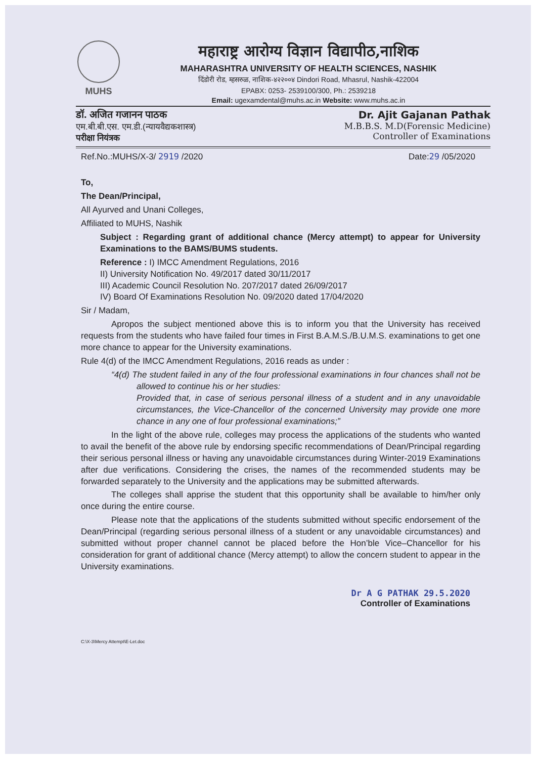MUHS
महाराष्ट्र आरोग्य विज्ञान विद्यापीठ,नाशिक
MAHARASHTRA UNIVERSITY OF HEALTH SCIENCES, NASHIK
दिंडोरी रोड, म्हसरुळ, नाशिक-४२२००४ Dindori Road, Mhasrul, Nashik-422004
EPABX: 0253- 2539100/300, Ph.: 2539218
Email: ugexamdental@muhs.ac.in Website: www.muhs.ac.in
डॉ. अजित गजानन पाठक
एम.बी.बी.एस. एम.डी.(न्यायवैद्यकशास्त्र)
परीक्षा नियंत्रक
Dr. Ajit Gajanan Pathak
M.B.B.S. M.D(Forensic Medicine)
Controller of Examinations
Ref.No.:MUHS/X-3/ 2919 /2020 Date:29 /05/2020
To,
The Dean/Principal,
All Ayurved and Unani Colleges,
Affiliated to MUHS, Nashik
Subject : Regarding grant of additional chance (Mercy attempt) to appear for University Examinations to the BAMS/BUMS students.
Reference : I) IMCC Amendment Regulations, 2016
II) University Notification No. 49/2017 dated 30/11/2017
III) Academic Council Resolution No. 207/2017 dated 26/09/2017
IV) Board Of Examinations Resolution No. 09/2020 dated 17/04/2020
Sir / Madam,
Apropos the subject mentioned above this is to inform you that the University has received requests from the students who have failed four times in First B.A.M.S./B.U.M.S. examinations to get one more chance to appear for the University examinations.
Rule 4(d) of the IMCC Amendment Regulations, 2016 reads as under :
“4(d) The student failed in any of the four professional examinations in four chances shall not be allowed to continue his or her studies:
Provided that, in case of serious personal illness of a student and in any unavoidable circumstances, the Vice-Chancellor of the concerned University may provide one more chance in any one of four professional examinations;”
In the light of the above rule, colleges may process the applications of the students who wanted to avail the benefit of the above rule by endorsing specific recommendations of Dean/Principal regarding their serious personal illness or having any unavoidable circumstances during Winter-2019 Examinations after due verifications. Considering the crises, the names of the recommended students may be forwarded separately to the University and the applications may be submitted afterwards.
The colleges shall apprise the student that this opportunity shall be available to him/her only once during the entire course.
Please note that the applications of the students submitted without specific endorsement of the Dean/Principal (regarding serious personal illness of a student or any unavoidable circumstances) and submitted without proper channel cannot be placed before the Hon’ble Vice–Chancellor for his consideration for grant of additional chance (Mercy attempt) to allow the concern student to appear in the University examinations.
Dr A G PATHAK 29.5.2020
Controller of Examinations
C:\X-3\Mercy Attempt\E-Let.doc